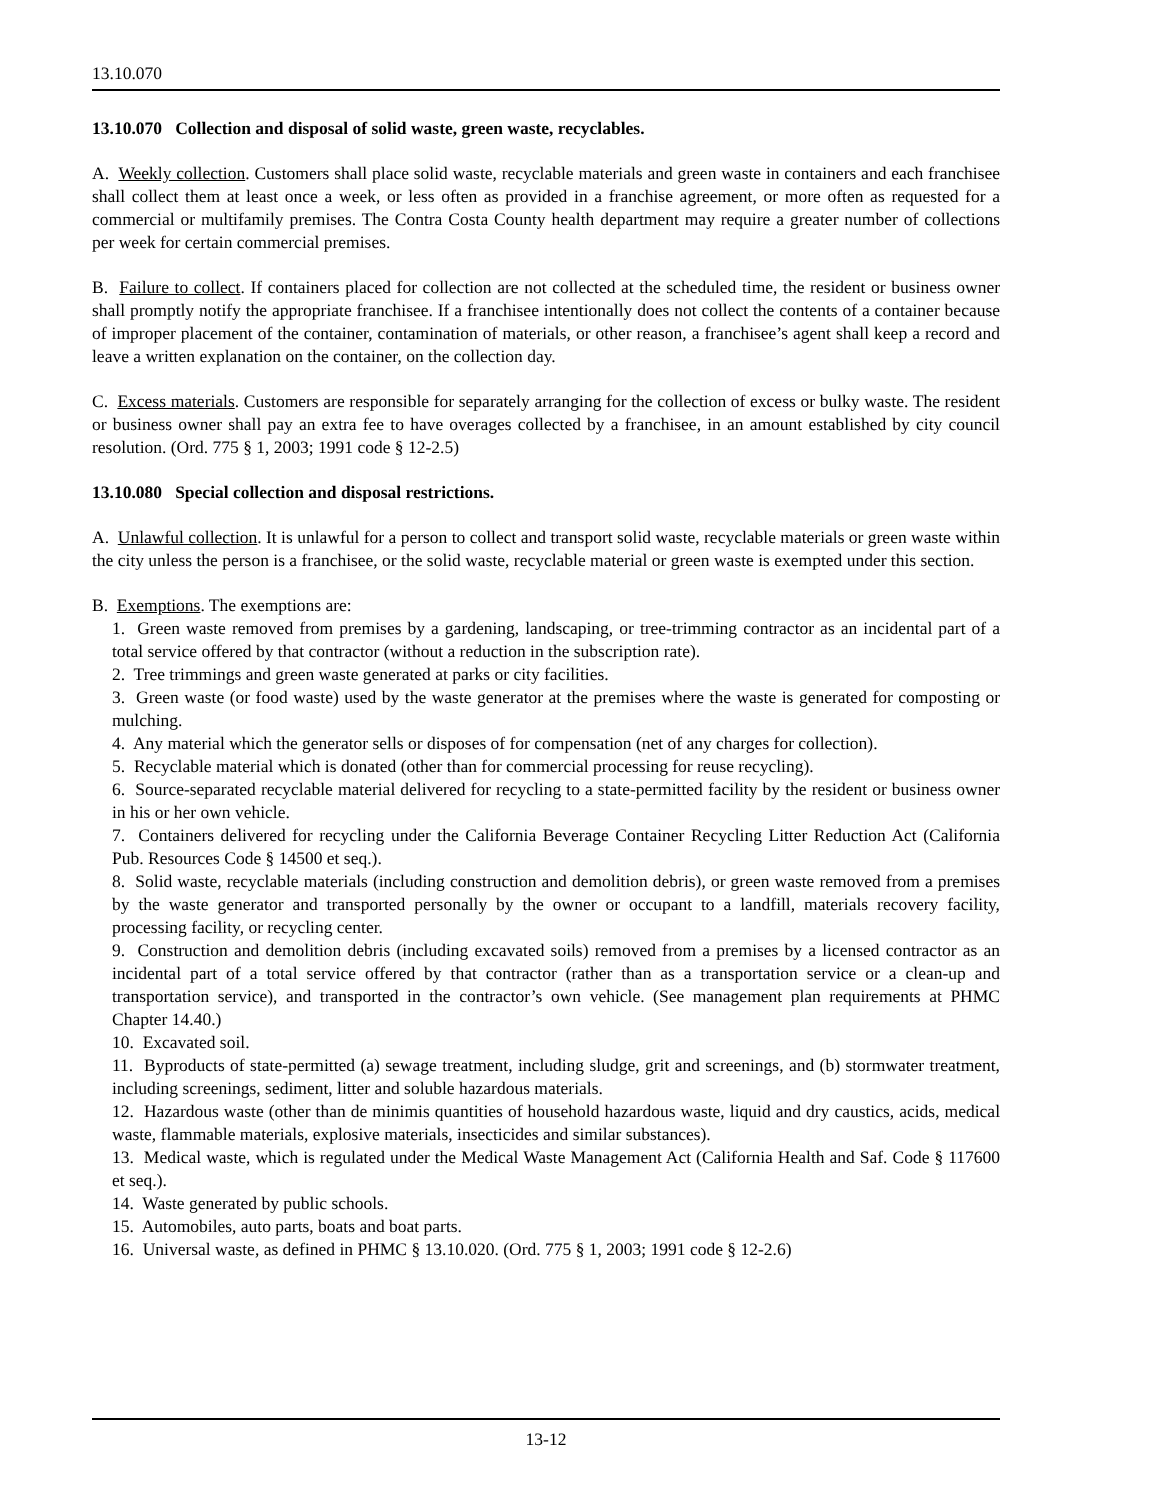13.10.070
13.10.070 Collection and disposal of solid waste, green waste, recyclables.
A. Weekly collection. Customers shall place solid waste, recyclable materials and green waste in containers and each franchisee shall collect them at least once a week, or less often as provided in a franchise agreement, or more often as requested for a commercial or multifamily premises. The Contra Costa County health department may require a greater number of collections per week for certain commercial premises.
B. Failure to collect. If containers placed for collection are not collected at the scheduled time, the resident or business owner shall promptly notify the appropriate franchisee. If a franchisee intentionally does not collect the contents of a container because of improper placement of the container, contamination of materials, or other reason, a franchisee’s agent shall keep a record and leave a written explanation on the container, on the collection day.
C. Excess materials. Customers are responsible for separately arranging for the collection of excess or bulky waste. The resident or business owner shall pay an extra fee to have overages collected by a franchisee, in an amount established by city council resolution. (Ord. 775 § 1, 2003; 1991 code § 12-2.5)
13.10.080 Special collection and disposal restrictions.
A. Unlawful collection. It is unlawful for a person to collect and transport solid waste, recyclable materials or green waste within the city unless the person is a franchisee, or the solid waste, recyclable material or green waste is exempted under this section.
B. Exemptions. The exemptions are:
1. Green waste removed from premises by a gardening, landscaping, or tree-trimming contractor as an incidental part of a total service offered by that contractor (without a reduction in the subscription rate).
2. Tree trimmings and green waste generated at parks or city facilities.
3. Green waste (or food waste) used by the waste generator at the premises where the waste is generated for composting or mulching.
4. Any material which the generator sells or disposes of for compensation (net of any charges for collection).
5. Recyclable material which is donated (other than for commercial processing for reuse recycling).
6. Source-separated recyclable material delivered for recycling to a state-permitted facility by the resident or business owner in his or her own vehicle.
7. Containers delivered for recycling under the California Beverage Container Recycling Litter Reduction Act (California Pub. Resources Code § 14500 et seq.).
8. Solid waste, recyclable materials (including construction and demolition debris), or green waste removed from a premises by the waste generator and transported personally by the owner or occupant to a landfill, materials recovery facility, processing facility, or recycling center.
9. Construction and demolition debris (including excavated soils) removed from a premises by a licensed contractor as an incidental part of a total service offered by that contractor (rather than as a transportation service or a clean-up and transportation service), and transported in the contractor’s own vehicle. (See management plan requirements at PHMC Chapter 14.40.)
10. Excavated soil.
11. Byproducts of state-permitted (a) sewage treatment, including sludge, grit and screenings, and (b) stormwater treatment, including screenings, sediment, litter and soluble hazardous materials.
12. Hazardous waste (other than de minimis quantities of household hazardous waste, liquid and dry caustics, acids, medical waste, flammable materials, explosive materials, insecticides and similar substances).
13. Medical waste, which is regulated under the Medical Waste Management Act (California Health and Saf. Code § 117600 et seq.).
14. Waste generated by public schools.
15. Automobiles, auto parts, boats and boat parts.
16. Universal waste, as defined in PHMC § 13.10.020. (Ord. 775 § 1, 2003; 1991 code § 12-2.6)
13-12